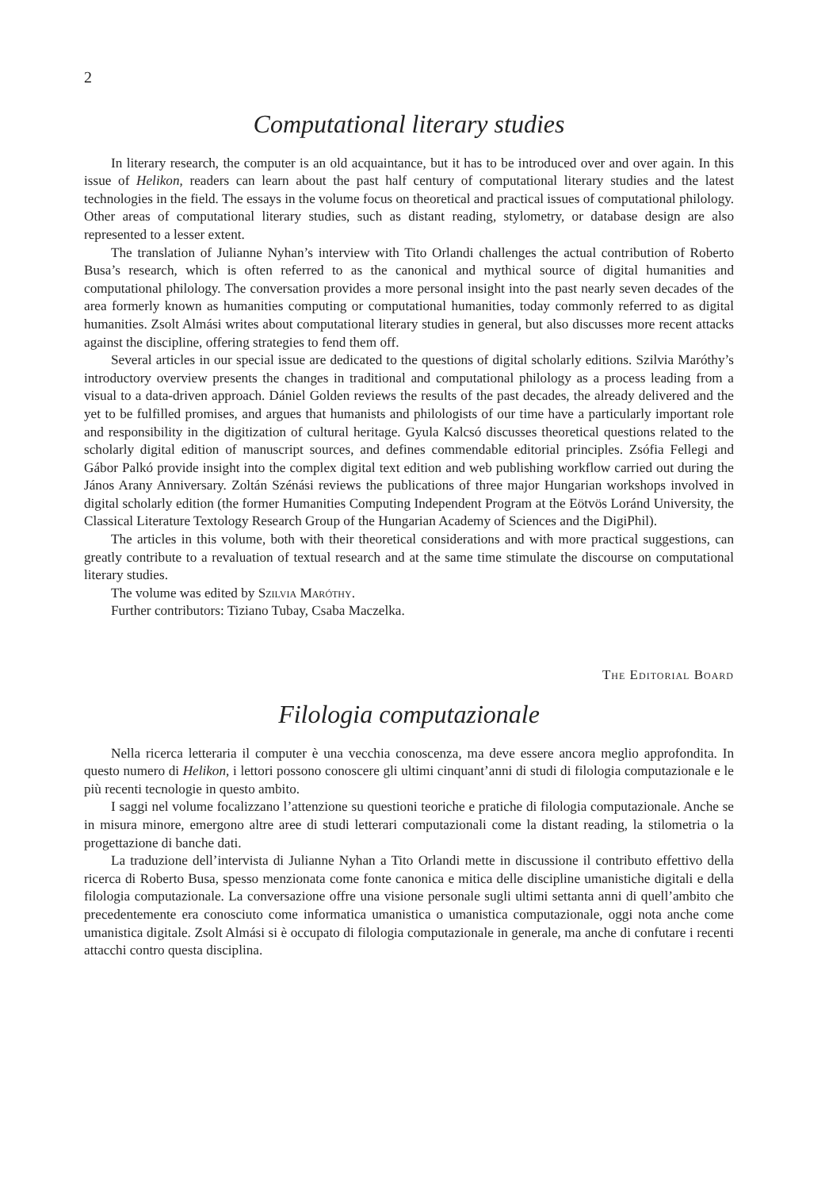2
Computational literary studies
In literary research, the computer is an old acquaintance, but it has to be introduced over and over again. In this issue of Helikon, readers can learn about the past half century of computational literary studies and the latest technologies in the field. The essays in the volume focus on theoretical and practical issues of computational philology. Other areas of computational literary studies, such as distant reading, stylometry, or database design are also represented to a lesser extent.
The translation of Julianne Nyhan’s interview with Tito Orlandi challenges the actual contribution of Roberto Busa’s research, which is often referred to as the canonical and mythical source of digital humanities and computational philology. The conversation provides a more personal insight into the past nearly seven decades of the area formerly known as humanities computing or computational humanities, today commonly referred to as digital humanities. Zsolt Almási writes about computational literary studies in general, but also discusses more recent attacks against the discipline, offering strategies to fend them off.
Several articles in our special issue are dedicated to the questions of digital scholarly editions. Szilvia Maróthy’s introductory overview presents the changes in traditional and computational philology as a process leading from a visual to a data-driven approach. Dániel Golden reviews the results of the past decades, the already delivered and the yet to be fulfilled promises, and argues that humanists and philologists of our time have a particularly important role and responsibility in the digitization of cultural heritage. Gyula Kalcsó discusses theoretical questions related to the scholarly digital edition of manuscript sources, and defines commendable editorial principles. Zsófia Fellegi and Gábor Palkó provide insight into the complex digital text edition and web publishing workflow carried out during the János Arany Anniversary. Zoltán Szénási reviews the publications of three major Hungarian workshops involved in digital scholarly edition (the former Humanities Computing Independent Program at the Eötvös Loránd University, the Classical Literature Textology Research Group of the Hungarian Academy of Sciences and the DigiPhil).
The articles in this volume, both with their theoretical considerations and with more practical suggestions, can greatly contribute to a revaluation of textual research and at the same time stimulate the discourse on computational literary studies.
The volume was edited by Szilvia Maróthy.
Further contributors: Tiziano Tubay, Csaba Maczelka.
The Editorial Board
Filologia computazionale
Nella ricerca letteraria il computer è una vecchia conoscenza, ma deve essere ancora meglio approfondita. In questo numero di Helikon, i lettori possono conoscere gli ultimi cinquant’anni di studi di filologia computazionale e le più recenti tecnologie in questo ambito.
I saggi nel volume focalizzano l’attenzione su questioni teoriche e pratiche di filologia computazionale. Anche se in misura minore, emergono altre aree di studi letterari computazionali come la distant reading, la stilometria o la progettazione di banche dati.
La traduzione dell’intervista di Julianne Nyhan a Tito Orlandi mette in discussione il contributo effettivo della ricerca di Roberto Busa, spesso menzionata come fonte canonica e mitica delle discipline umanistiche digitali e della filologia computazionale. La conversazione offre una visione personale sugli ultimi settanta anni di quell’ambito che precedentemente era conosciuto come informatica umanistica o umanistica computazionale, oggi nota anche come umanistica digitale. Zsolt Almási si è occupato di filologia computazionale in generale, ma anche di confutare i recenti attacchi contro questa disciplina.